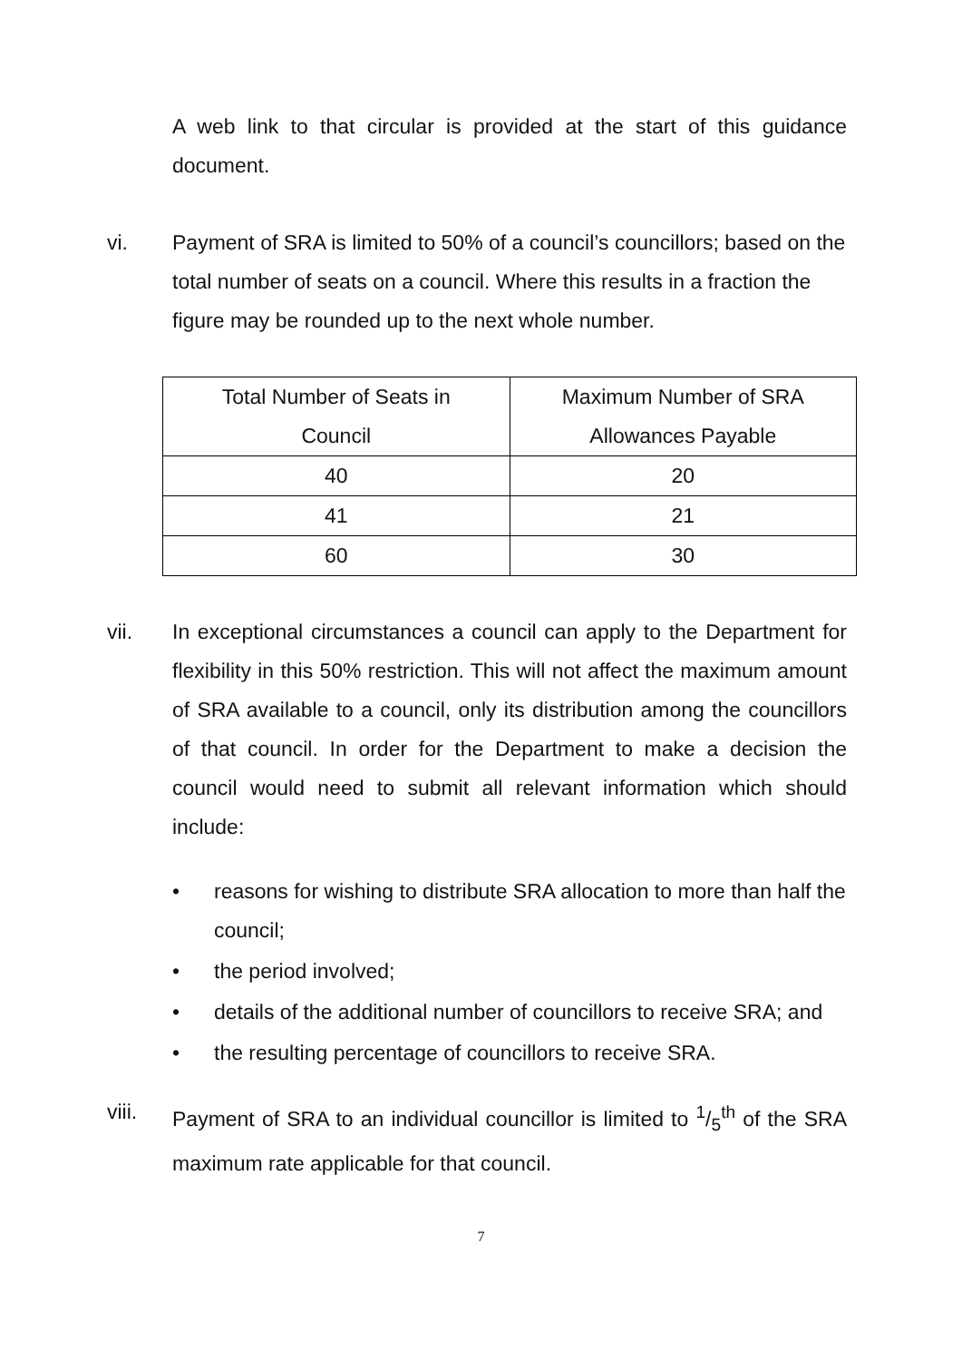A web link to that circular is provided at the start of this guidance document.
vi. Payment of SRA is limited to 50% of a council’s councillors; based on the total number of seats on a council. Where this results in a fraction the figure may be rounded up to the next whole number.
| Total Number of Seats in Council | Maximum Number of SRA Allowances Payable |
| 40 | 20 |
| 41 | 21 |
| 60 | 30 |
vii. In exceptional circumstances a council can apply to the Department for flexibility in this 50% restriction. This will not affect the maximum amount of SRA available to a council, only its distribution among the councillors of that council. In order for the Department to make a decision the council would need to submit all relevant information which should include:
• reasons for wishing to distribute SRA allocation to more than half the council;
• the period involved;
• details of the additional number of councillors to receive SRA; and
• the resulting percentage of councillors to receive SRA.
viii. Payment of SRA to an individual councillor is limited to 1/5<sup>th</sup> of the SRA maximum rate applicable for that council.
7